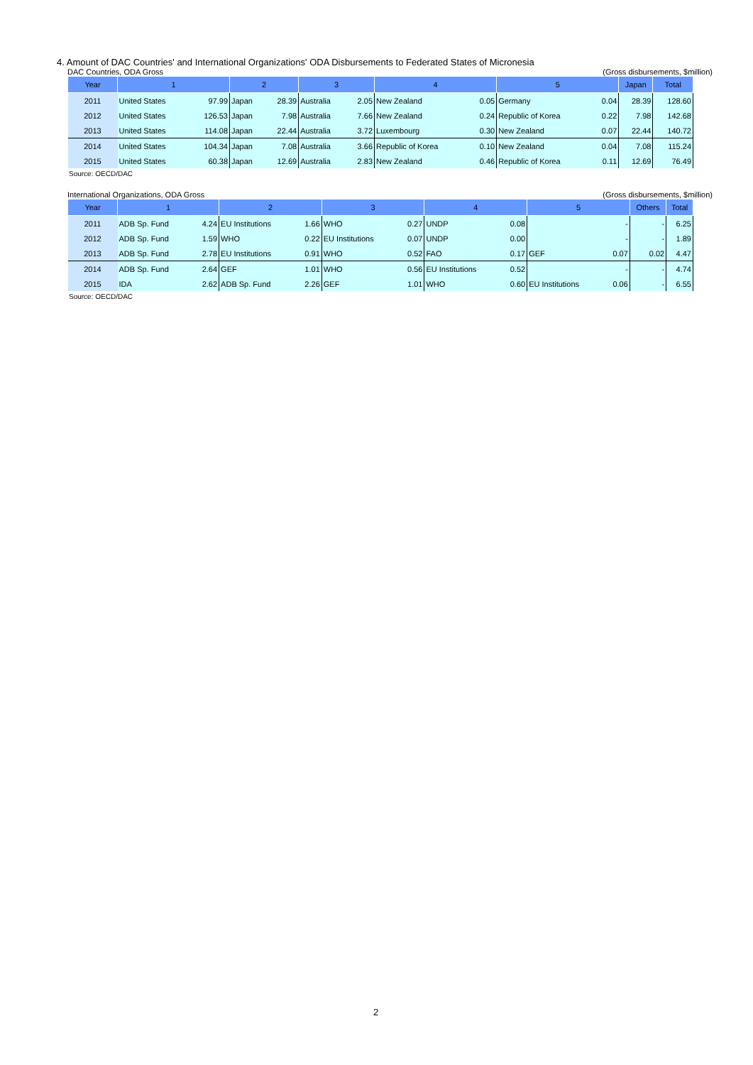4. Amount of DAC Countries' and International Organizations' ODA Disbursements to Federated States of Micronesia
DAC Countries, ODA Gross (Gross disbursements, $million)
| Year | 1 | | 2 | | 3 | | 4 | | 5 | | Japan | Total |
| --- | --- | --- | --- | --- | --- | --- | --- | --- | --- | --- | --- | --- |
| 2011 | United States | 97.99 | Japan | 28.39 | Australia | 2.05 | New Zealand | 0.05 | Germany | 0.04 | 28.39 | 128.60 |
| 2012 | United States | 126.53 | Japan | 7.98 | Australia | 7.66 | New Zealand | 0.24 | Republic of Korea | 0.22 | 7.98 | 142.68 |
| 2013 | United States | 114.08 | Japan | 22.44 | Australia | 3.72 | Luxembourg | 0.30 | New Zealand | 0.07 | 22.44 | 140.72 |
| 2014 | United States | 104.34 | Japan | 7.08 | Australia | 3.66 | Republic of Korea | 0.10 | New Zealand | 0.04 | 7.08 | 115.24 |
| 2015 | United States | 60.38 | Japan | 12.69 | Australia | 2.83 | New Zealand | 0.46 | Republic of Korea | 0.11 | 12.69 | 76.49 |
Source: OECD/DAC
International Organizations, ODA Gross (Gross disbursements, $million)
| Year | 1 | | 2 | | 3 | | 4 | | 5 | | Others | Total |
| --- | --- | --- | --- | --- | --- | --- | --- | --- | --- | --- | --- | --- |
| 2011 | ADB Sp. Fund | 4.24 | EU Institutions | 1.66 | WHO | 0.27 | UNDP | 0.08 | | - | - | 6.25 |
| 2012 | ADB Sp. Fund | 1.59 | WHO | 0.22 | EU Institutions | 0.07 | UNDP | 0.00 | | - | - | 1.89 |
| 2013 | ADB Sp. Fund | 2.78 | EU Institutions | 0.91 | WHO | 0.52 | FAO | 0.17 | GEF | 0.07 | 0.02 | 4.47 |
| 2014 | ADB Sp. Fund | 2.64 | GEF | 1.01 | WHO | 0.56 | EU Institutions | 0.52 | | - | - | 4.74 |
| 2015 | IDA | 2.62 | ADB Sp. Fund | 2.26 | GEF | 1.01 | WHO | 0.60 | EU Institutions | 0.06 | - | 6.55 |
Source: OECD/DAC
2